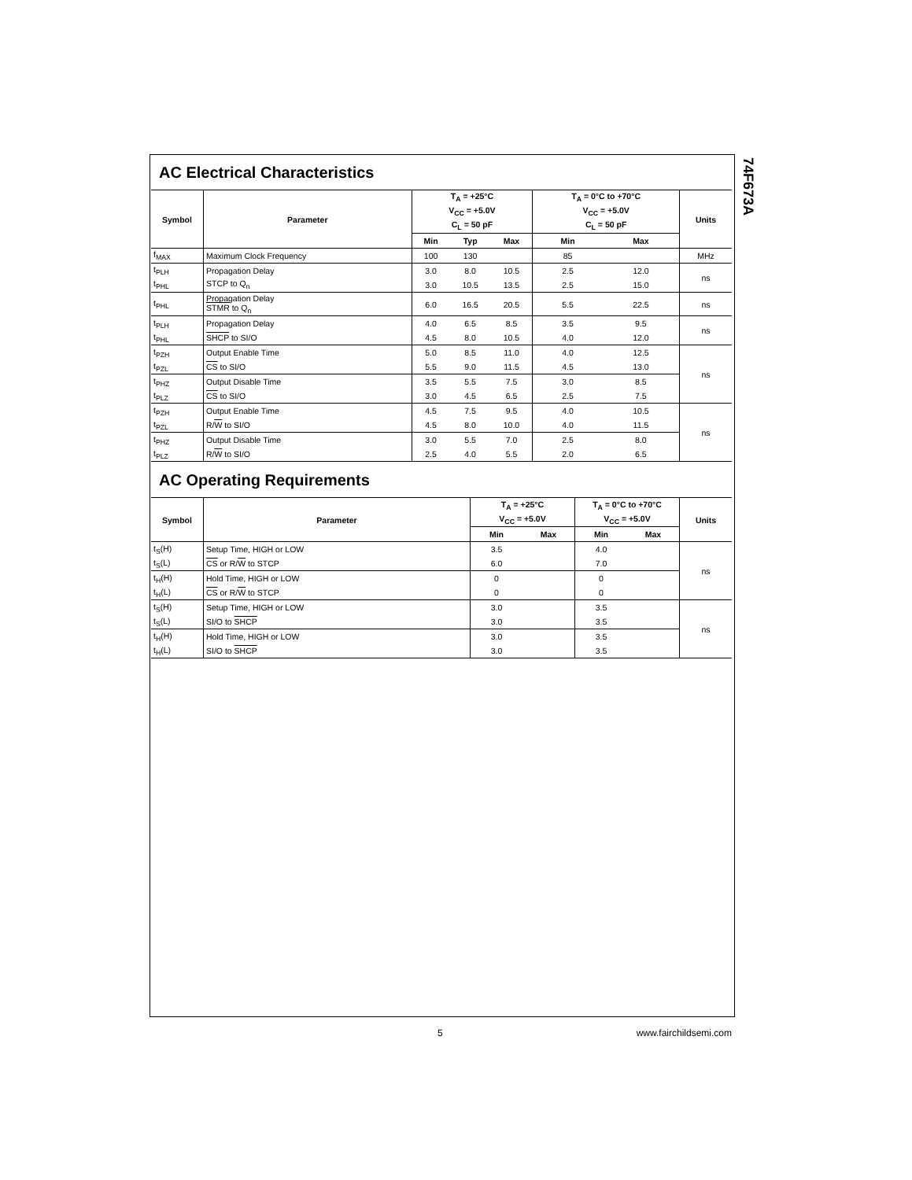74F673A
AC Electrical Characteristics
| Symbol | Parameter | T<sub>A</sub> = +25°C | | | T<sub>A</sub> = 0°C to +70°C | | Units |
| --- | --- | --- | --- | --- | --- | --- | --- |
| | | V<sub>CC</sub> = +5.0V | | | V<sub>CC</sub> = +5.0V | | |
| | | C<sub>L</sub> = 50 pF | | | C<sub>L</sub> = 50 pF | | |
| | | Min | Typ | Max | Min | Max | |
| f<sub>MAX</sub> | Maximum Clock Frequency | 100 | 130 | | 85 | | MHz |
| t<sub>PLH</sub> | Propagation Delay | 3.0 | 8.0 | 10.5 | 2.5 | 12.0 | ns |
| t<sub>PHL</sub> | STCP to Q<sub>n</sub> | 3.0 | 10.5 | 13.5 | 2.5 | 15.0 | |
| t<sub>PHL</sub> | Propagation Delay STMR to Q<sub>n</sub> | 6.0 | 16.5 | 20.5 | 5.5 | 22.5 | ns |
| t<sub>PLH</sub> | Propagation Delay | 4.0 | 6.5 | 8.5 | 3.5 | 9.5 | ns |
| t<sub>PHL</sub> | SHCP to SI/O | 4.5 | 8.0 | 10.5 | 4.0 | 12.0 | |
| t<sub>PZH</sub> | Output Enable Time | 5.0 | 8.5 | 11.0 | 4.0 | 12.5 | ns |
| t<sub>PZL</sub> | CS to SI/O | 5.5 | 9.0 | 11.5 | 4.5 | 13.0 | |
| t<sub>PHZ</sub> | Output Disable Time | 3.5 | 5.5 | 7.5 | 3.0 | 8.5 | |
| t<sub>PLZ</sub> | CS to SI/O | 3.0 | 4.5 | 6.5 | 2.5 | 7.5 | |
| t<sub>PZH</sub> | Output Enable Time | 4.5 | 7.5 | 9.5 | 4.0 | 10.5 | ns |
| t<sub>PZL</sub> | R/ W to SI/O | 4.5 | 8.0 | 10.0 | 4.0 | 11.5 | |
| t<sub>PHZ</sub> | Output Disable Time | 3.0 | 5.5 | 7.0 | 2.5 | 8.0 | |
| t<sub>PLZ</sub> | R/ W to SI/O | 2.5 | 4.0 | 5.5 | 2.0 | 6.5 | |
AC Operating Requirements
| Symbol | Parameter | T<sub>A</sub> = +25°C | | T<sub>A</sub> = 0°C to +70°C | | Units |
| --- | --- | --- | --- | --- | --- | --- |
| | | V<sub>CC</sub> = +5.0V | | V<sub>CC</sub> = +5.0V | | |
| | | Min | Max | Min | Max | |
| t<sub>S</sub>(H) | Setup Time, HIGH or LOW | 3.5 | | 4.0 | | ns |
| t<sub>S</sub>(L) | CS or R/ W to STCP | 6.0 | | 7.0 | | |
| t<sub>H</sub>(H) | Hold Time, HIGH or LOW | 0 | | 0 | | |
| t<sub>H</sub>(L) | CS or R/ W to STCP | 0 | | 0 | | |
| t<sub>S</sub>(H) | Setup Time, HIGH or LOW | 3.0 | | 3.5 | | ns |
| t<sub>S</sub>(L) | SI/O to SHCP | 3.0 | | 3.5 | | |
| t<sub>H</sub>(H) | Hold Time, HIGH or LOW | 3.0 | | 3.5 | | |
| t<sub>H</sub>(L) | SI/O to SHCP | 3.0 | | 3.5 | | |
5 www.fairchildsemi.com